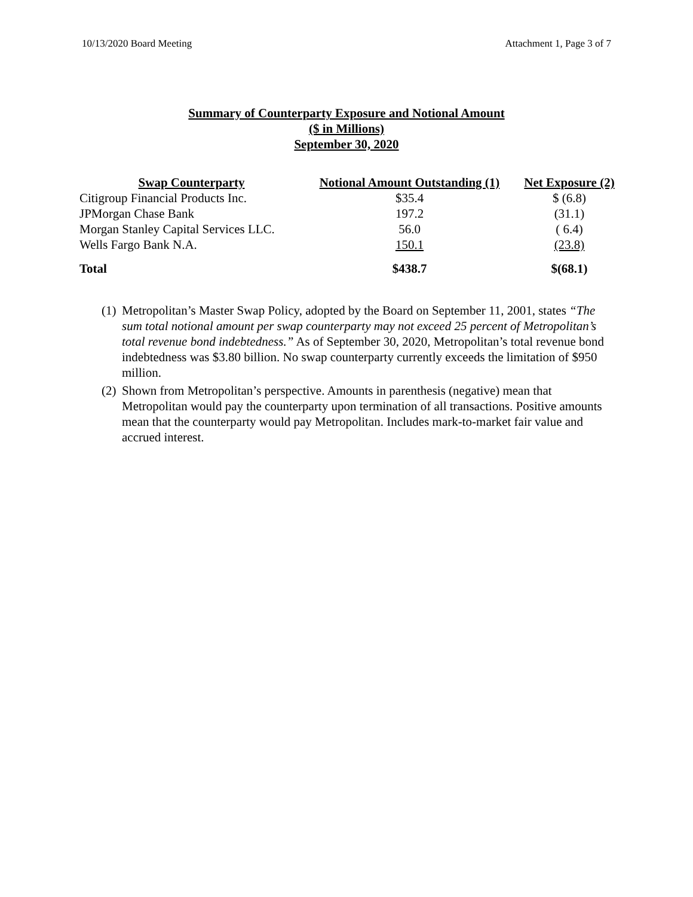10/13/2020 Board Meeting Attachment 1, Page 3 of 7
Summary of Counterparty Exposure and Notional Amount
($ in Millions)
September 30, 2020
| Swap Counterparty | Notional Amount Outstanding (1) | Net Exposure (2) |
| --- | --- | --- |
| Citigroup Financial Products Inc. | $35.4 | $ (6.8) |
| JPMorgan Chase Bank | 197.2 | (31.1) |
| Morgan Stanley Capital Services LLC. | 56.0 | ( 6.4) |
| Wells Fargo Bank N.A. | 150.1 | (23.8) |
| Total | $438.7 | $(68.1) |
(1) Metropolitan’s Master Swap Policy, adopted by the Board on September 11, 2001, states “The sum total notional amount per swap counterparty may not exceed 25 percent of Metropolitan’s total revenue bond indebtedness.” As of September 30, 2020, Metropolitan’s total revenue bond indebtedness was $3.80 billion. No swap counterparty currently exceeds the limitation of $950 million.
(2) Shown from Metropolitan’s perspective. Amounts in parenthesis (negative) mean that Metropolitan would pay the counterparty upon termination of all transactions. Positive amounts mean that the counterparty would pay Metropolitan. Includes mark-to-market fair value and accrued interest.